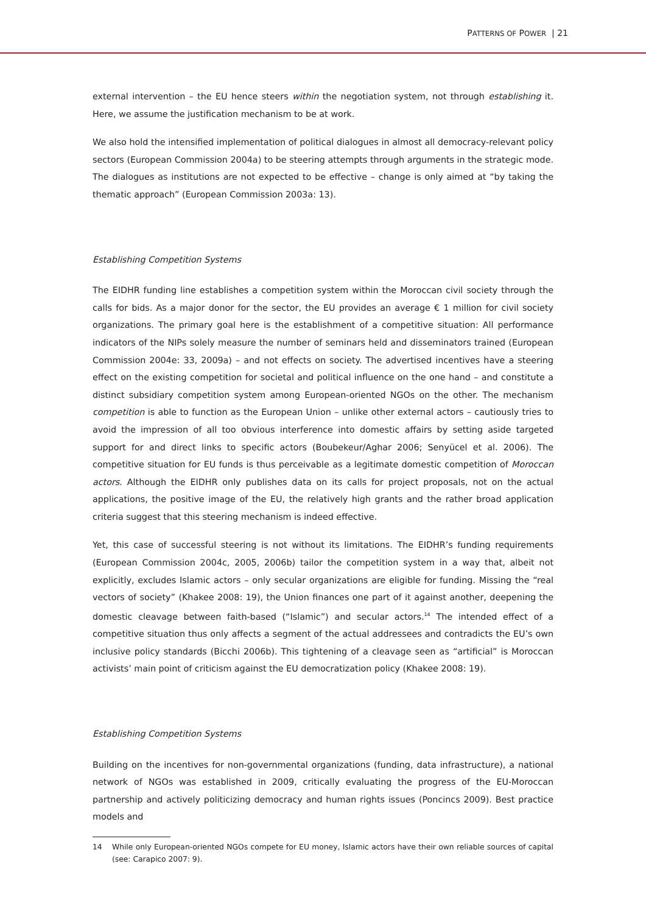PATTERNS OF POWER | 21
external intervention – the EU hence steers within the negotiation system, not through establishing it. Here, we assume the justification mechanism to be at work.
We also hold the intensified implementation of political dialogues in almost all democracy-relevant policy sectors (European Commission 2004a) to be steering attempts through arguments in the strategic mode. The dialogues as institutions are not expected to be effective – change is only aimed at “by taking the thematic approach” (European Commission 2003a: 13).
Establishing Competition Systems
The EIDHR funding line establishes a competition system within the Moroccan civil society through the calls for bids. As a major donor for the sector, the EU provides an average € 1 million for civil society organizations. The primary goal here is the establishment of a competitive situation: All performance indicators of the NIPs solely measure the number of seminars held and disseminators trained (European Commission 2004e: 33, 2009a) – and not effects on society. The advertised incentives have a steering effect on the existing competition for societal and political influence on the one hand – and constitute a distinct subsidiary competition system among European-oriented NGOs on the other. The mechanism competition is able to function as the European Union – unlike other external actors – cautiously tries to avoid the impression of all too obvious interference into domestic affairs by setting aside targeted support for and direct links to specific actors (Boubekeur/Aghar 2006; Senyücel et al. 2006). The competitive situation for EU funds is thus perceivable as a legitimate domestic competition of Moroccan actors. Although the EIDHR only publishes data on its calls for project proposals, not on the actual applications, the positive image of the EU, the relatively high grants and the rather broad application criteria suggest that this steering mechanism is indeed effective.
Yet, this case of successful steering is not without its limitations. The EIDHR’s funding requirements (European Commission 2004c, 2005, 2006b) tailor the competition system in a way that, albeit not explicitly, excludes Islamic actors – only secular organizations are eligible for funding. Missing the “real vectors of society” (Khakee 2008: 19), the Union finances one part of it against another, deepening the domestic cleavage between faith-based (“Islamic”) and secular actors.<sup>14</sup> The intended effect of a competitive situation thus only affects a segment of the actual addressees and contradicts the EU’s own inclusive policy standards (Bicchi 2006b). This tightening of a cleavage seen as “artificial” is Moroccan activists’ main point of criticism against the EU democratization policy (Khakee 2008: 19).
Establishing Competition Systems
Building on the incentives for non-governmental organizations (funding, data infrastructure), a national network of NGOs was established in 2009, critically evaluating the progress of the EU-Moroccan partnership and actively politicizing democracy and human rights issues (Poncincs 2009). Best practice models and
14 While only European-oriented NGOs compete for EU money, Islamic actors have their own reliable sources of capital (see: Carapico 2007: 9).